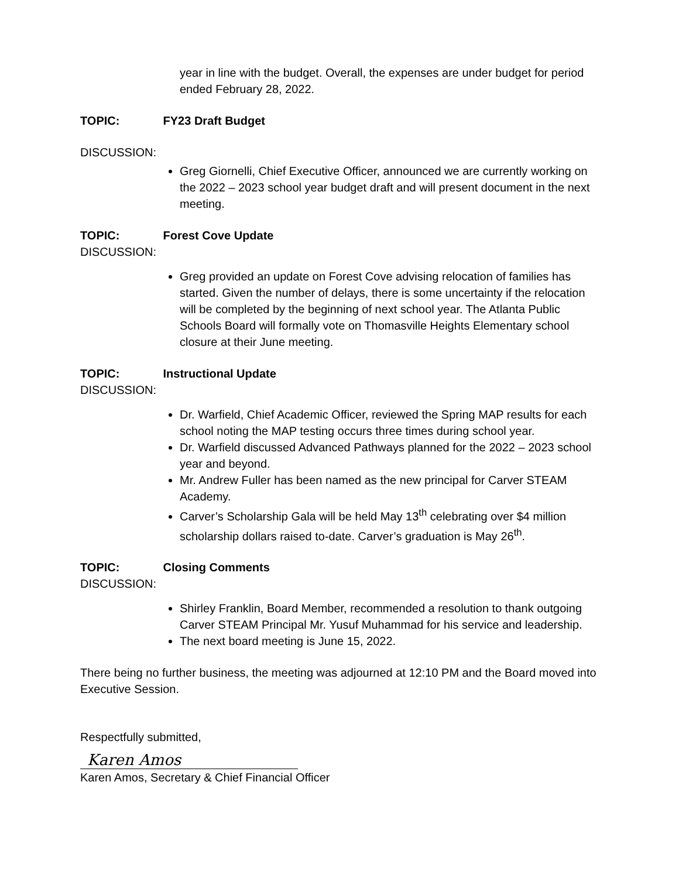year in line with the budget. Overall, the expenses are under budget for period ended February 28, 2022.
TOPIC: FY23 Draft Budget
DISCUSSION:
Greg Giornelli, Chief Executive Officer, announced we are currently working on the 2022 – 2023 school year budget draft and will present document in the next meeting.
TOPIC: Forest Cove Update
DISCUSSION:
Greg provided an update on Forest Cove advising relocation of families has started. Given the number of delays, there is some uncertainty if the relocation will be completed by the beginning of next school year. The Atlanta Public Schools Board will formally vote on Thomasville Heights Elementary school closure at their June meeting.
TOPIC: Instructional Update
DISCUSSION:
Dr. Warfield, Chief Academic Officer, reviewed the Spring MAP results for each school noting the MAP testing occurs three times during school year.
Dr. Warfield discussed Advanced Pathways planned for the 2022 – 2023 school year and beyond.
Mr. Andrew Fuller has been named as the new principal for Carver STEAM Academy.
Carver’s Scholarship Gala will be held May 13<sup>th</sup> celebrating over $4 million scholarship dollars raised to-date. Carver’s graduation is May 26<sup>th</sup>.
TOPIC: Closing Comments
DISCUSSION:
Shirley Franklin, Board Member, recommended a resolution to thank outgoing Carver STEAM Principal Mr. Yusuf Muhammad for his service and leadership.
The next board meeting is June 15, 2022.
There being no further business, the meeting was adjourned at 12:10 PM and the Board moved into Executive Session.
Respectfully submitted,
Karen Amos
Karen Amos, Secretary & Chief Financial Officer